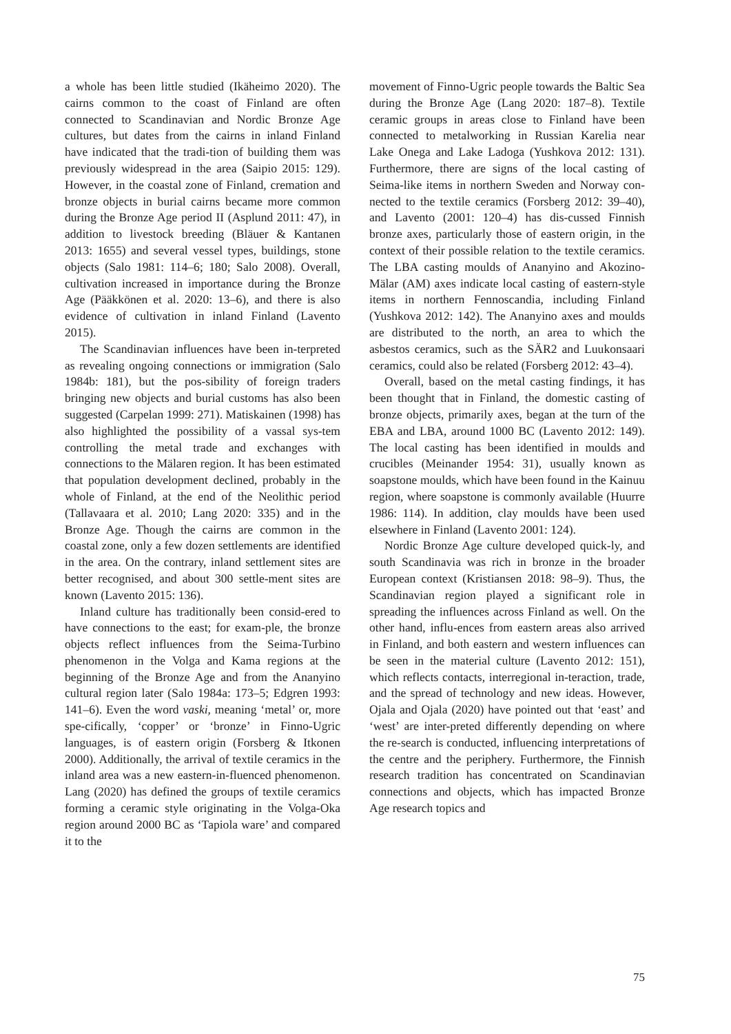a whole has been little studied (Ikäheimo 2020). The cairns common to the coast of Finland are often connected to Scandinavian and Nordic Bronze Age cultures, but dates from the cairns in inland Finland have indicated that the tradi-tion of building them was previously widespread in the area (Saipio 2015: 129). However, in the coastal zone of Finland, cremation and bronze objects in burial cairns became more common during the Bronze Age period II (Asplund 2011: 47), in addition to livestock breeding (Bläuer & Kantanen 2013: 1655) and several vessel types, buildings, stone objects (Salo 1981: 114–6; 180; Salo 2008). Overall, cultivation increased in importance during the Bronze Age (Pääkkönen et al. 2020: 13–6), and there is also evidence of cultivation in inland Finland (Lavento 2015).
The Scandinavian influences have been in-terpreted as revealing ongoing connections or immigration (Salo 1984b: 181), but the pos-sibility of foreign traders bringing new objects and burial customs has also been suggested (Carpelan 1999: 271). Matiskainen (1998) has also highlighted the possibility of a vassal sys-tem controlling the metal trade and exchanges with connections to the Mälaren region. It has been estimated that population development declined, probably in the whole of Finland, at the end of the Neolithic period (Tallavaara et al. 2010; Lang 2020: 335) and in the Bronze Age. Though the cairns are common in the coastal zone, only a few dozen settlements are identified in the area. On the contrary, inland settlement sites are better recognised, and about 300 settle-ment sites are known (Lavento 2015: 136).
Inland culture has traditionally been consid-ered to have connections to the east; for exam-ple, the bronze objects reflect influences from the Seima-Turbino phenomenon in the Volga and Kama regions at the beginning of the Bronze Age and from the Ananyino cultural region later (Salo 1984a: 173–5; Edgren 1993: 141–6). Even the word vaski, meaning ‘metal’ or, more spe-cifically, ‘copper’ or ‘bronze’ in Finno-Ugric languages, is of eastern origin (Forsberg & Itkonen 2000). Additionally, the arrival of textile ceramics in the inland area was a new eastern-in-fluenced phenomenon. Lang (2020) has defined the groups of textile ceramics forming a ceramic style originating in the Volga-Oka region around 2000 BC as ‘Tapiola ware’ and compared it to the
movement of Finno-Ugric people towards the Baltic Sea during the Bronze Age (Lang 2020: 187–8). Textile ceramic groups in areas close to Finland have been connected to metalworking in Russian Karelia near Lake Onega and Lake Ladoga (Yushkova 2012: 131). Furthermore, there are signs of the local casting of Seima-like items in northern Sweden and Norway con-nected to the textile ceramics (Forsberg 2012: 39–40), and Lavento (2001: 120–4) has dis-cussed Finnish bronze axes, particularly those of eastern origin, in the context of their possible relation to the textile ceramics. The LBA casting moulds of Ananyino and Akozino-Mälar (AM) axes indicate local casting of eastern-style items in northern Fennoscandia, including Finland (Yushkova 2012: 142). The Ananyino axes and moulds are distributed to the north, an area to which the asbestos ceramics, such as the SÄR2 and Luukonsaari ceramics, could also be related (Forsberg 2012: 43–4).
Overall, based on the metal casting findings, it has been thought that in Finland, the domestic casting of bronze objects, primarily axes, began at the turn of the EBA and LBA, around 1000 BC (Lavento 2012: 149). The local casting has been identified in moulds and crucibles (Meinander 1954: 31), usually known as soapstone moulds, which have been found in the Kainuu region, where soapstone is commonly available (Huurre 1986: 114). In addition, clay moulds have been used elsewhere in Finland (Lavento 2001: 124).
Nordic Bronze Age culture developed quick-ly, and south Scandinavia was rich in bronze in the broader European context (Kristiansen 2018: 98–9). Thus, the Scandinavian region played a significant role in spreading the influences across Finland as well. On the other hand, influ-ences from eastern areas also arrived in Finland, and both eastern and western influences can be seen in the material culture (Lavento 2012: 151), which reflects contacts, interregional in-teraction, trade, and the spread of technology and new ideas. However, Ojala and Ojala (2020) have pointed out that ‘east’ and ‘west’ are inter-preted differently depending on where the re-search is conducted, influencing interpretations of the centre and the periphery. Furthermore, the Finnish research tradition has concentrated on Scandinavian connections and objects, which has impacted Bronze Age research topics and
75